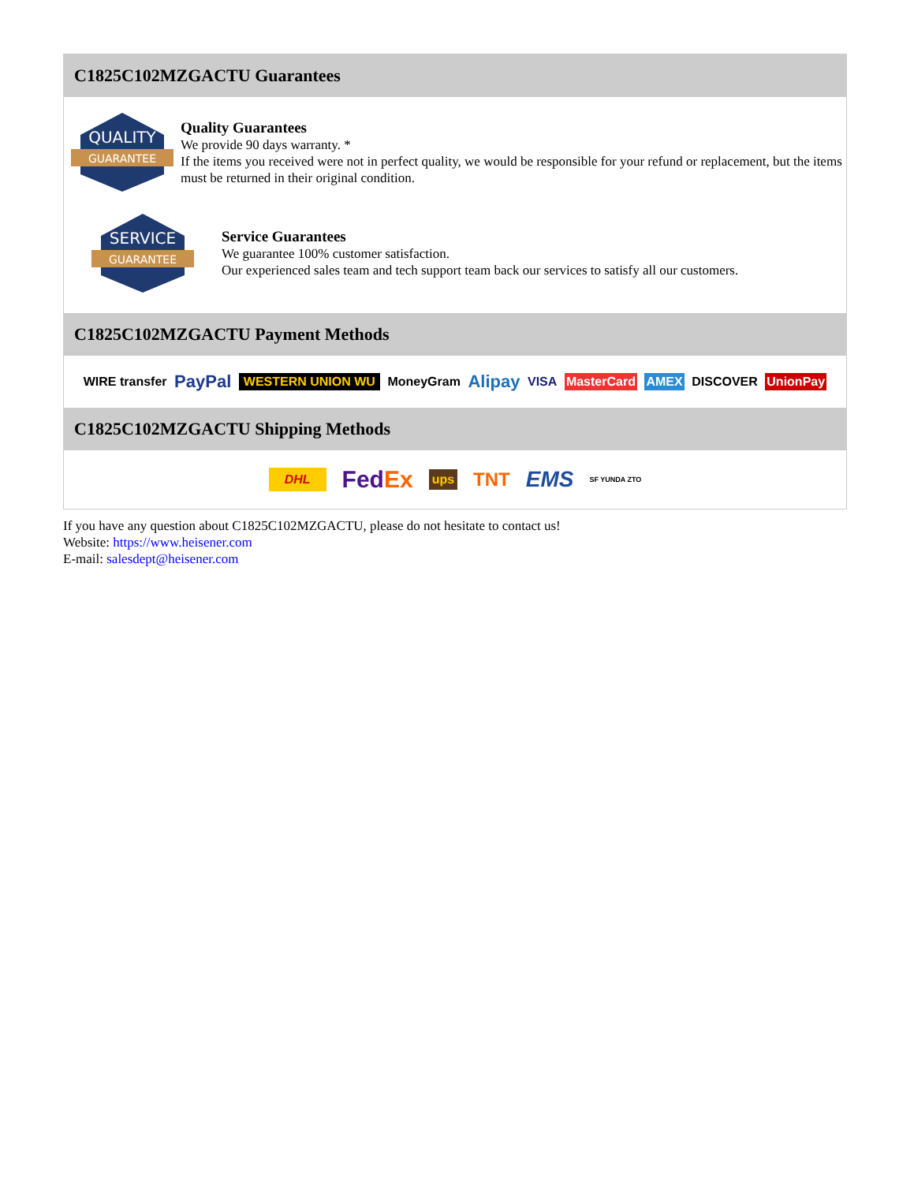C1825C102MZGACTU Guarantees
QUALITY
GUARANTEE
Quality Guarantees
We provide 90 days warranty. *
If the items you received were not in perfect quality, we would be responsible for your refund or replacement, but the items must be returned in their original condition.
SERVICE
GUARANTEE
Service Guarantees
We guarantee 100% customer satisfaction.
Our experienced sales team and tech support team back our services to satisfy all our customers.
C1825C102MZGACTU Payment Methods
WIRE transfer PayPal WESTERN UNION WU MoneyGram Alipay VISA MasterCard AMEX DISCOVER UnionPay
C1825C102MZGACTU Shipping Methods
DHL Fed Ex ups TNT EMS SF YUNDA ZTO
If you have any question about C1825C102MZGACTU, please do not hesitate to contact us!
Website: https://www.heisener.com
E-mail: salesdept@heisener.com